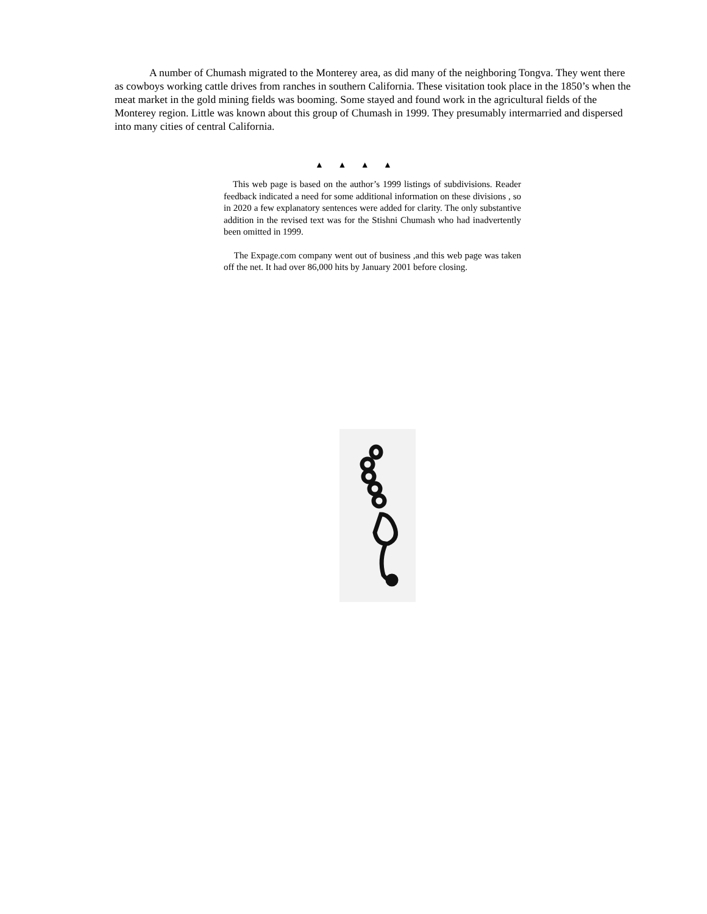A number of Chumash migrated to the Monterey area, as did many of the neighboring Tongva. They went there as cowboys working cattle drives from ranches in southern California. These visitation took place in the 1850’s when the meat market in the gold mining fields was booming. Some stayed and found work in the agricultural fields of the Monterey region. Little was known about this group of Chumash in 1999. They presumably intermarried and dispersed into many cities of central California.
▲ ▲ ▲ ▲
This web page is based on the author’s 1999 listings of subdivisions. Reader feedback indicated a need for some additional information on these divisions , so in 2020 a few explanatory sentences were added for clarity. The only substantive addition in the revised text was for the Stishni Chumash who had inadvertently been omitted in 1999.
The Expage.com company went out of business ,and this web page was taken off the net. It had over 86,000 hits by January 2001 before closing.